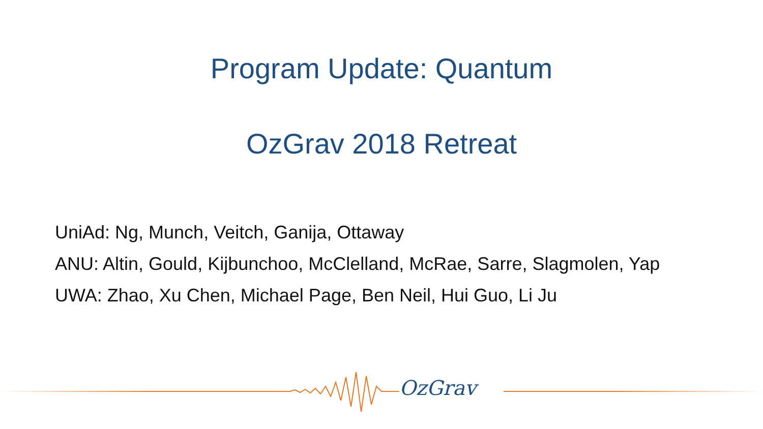Program Update: Quantum
OzGrav 2018 Retreat
UniAd: Ng, Munch, Veitch, Ganija, Ottaway
ANU: Altin, Gould, Kijbunchoo, McClelland, McRae, Sarre, Slagmolen, Yap
UWA: Zhao, Xu Chen, Michael Page, Ben Neil, Hui Guo, Li Ju
OzGrav